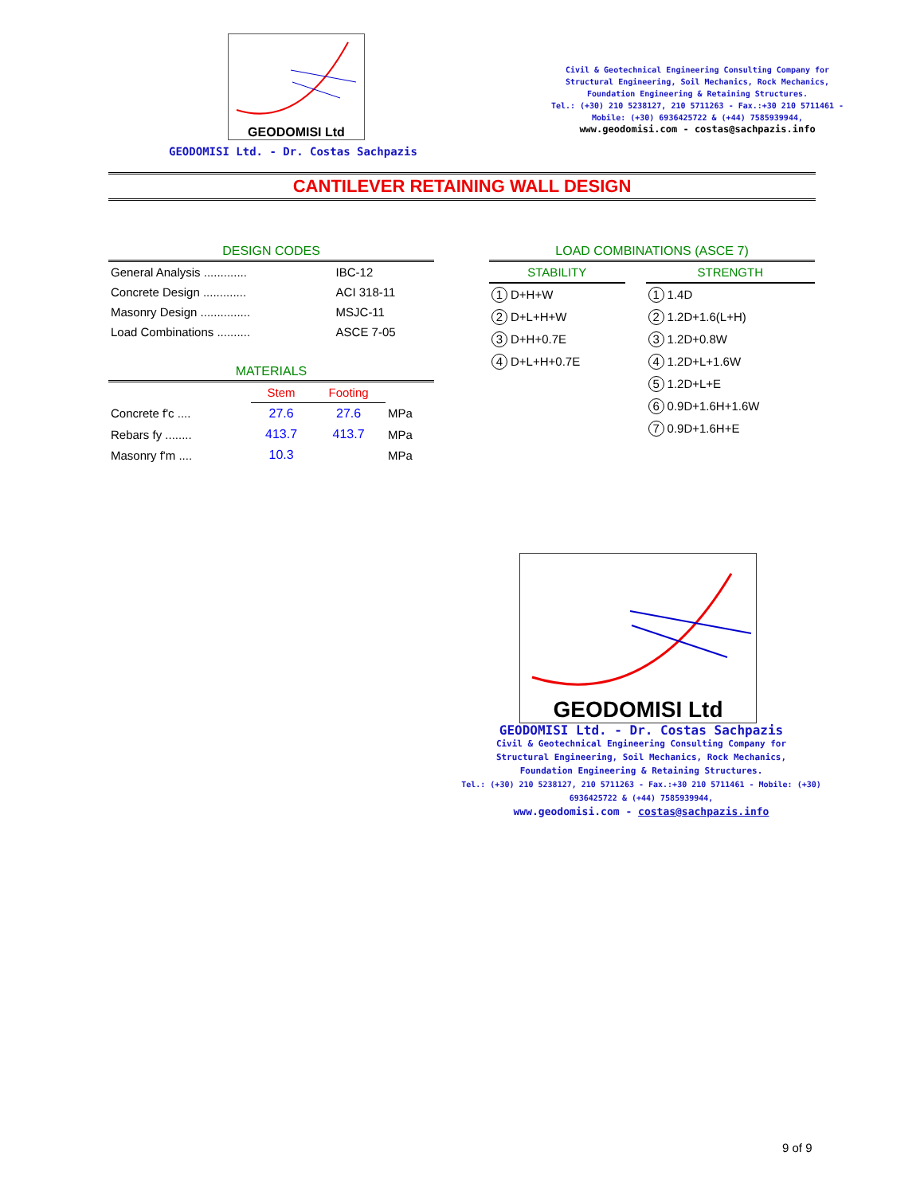GEODOMISI Ltd
GEODOMISI Ltd. - Dr. Costas Sachpazis
Civil & Geotechnical Engineering Consulting Company for
Structural Engineering, Soil Mechanics, Rock Mechanics,
Foundation Engineering & Retaining Structures.
Tel.: (+30) 210 5238127, 210 5711263 - Fax.:+30 210 5711461 -
Mobile: (+30) 6936425722 & (+44) 7585939944,
www.geodomisi.com - costas@sachpazis.info
CANTILEVER RETAINING WALL DESIGN
DESIGN CODES
| General Analysis ............. | IBC-12 |
| Concrete Design ............. | ACI 318-11 |
| Masonry Design ............... | MSJC-11 |
| Load Combinations .......... | ASCE 7-05 |
MATERIALS
| | Stem | Footing | |
| --- | --- | --- | --- |
| Concrete f'c .... | 27.6 | 27.6 | MPa |
| Rebars fy ........ | 413.7 | 413.7 | MPa |
| Masonry f'm .... | 10.3 | | MPa |
LOAD COMBINATIONS (ASCE 7)
| STABILITY | | STRENGTH |
| --- | --- | --- |
| 1 D+H+W | | 1 1.4D |
| 2 D+L+H+W | | 2 1.2D+1.6(L+H) |
| 3 D+H+0.7E | | 3 1.2D+0.8W |
| 4 D+L+H+0.7E | | 4 1.2D+L+1.6W |
| | | 5 1.2D+L+E |
| | | 6 0.9D+1.6H+1.6W |
| | | 7 0.9D+1.6H+E |
GEODOMISI Ltd
GEODOMISI Ltd. - Dr. Costas Sachpazis
Civil & Geotechnical Engineering Consulting Company for
Structural Engineering, Soil Mechanics, Rock Mechanics,
Foundation Engineering & Retaining Structures.
Tel.: (+30) 210 5238127, 210 5711263 - Fax.:+30 210 5711461 - Mobile: (+30) 6936425722 & (+44) 7585939944,
www.geodomisi.com - costas@sachpazis.info
9 of 9